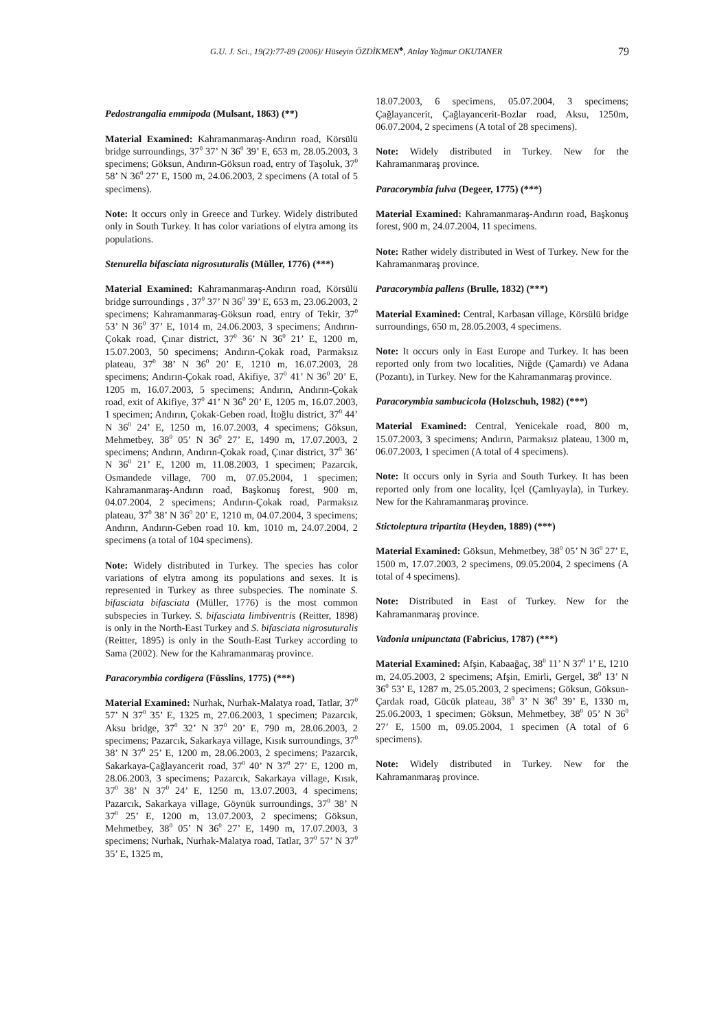G.U. J. Sci., 19(2):77-89 (2006)/ Hüseyin ÖZDİKMEN<sup>♣</sup>, Atılay Yağmur OKUTANER 79
Pedostrangalia emmipoda (Mulsant, 1863) (**)
Material Examined: Kahramanmaraş-Andırın road, Körsülü bridge surroundings, 37<sup>0</sup> 37’ N 36<sup>0</sup> 39’ E, 653 m, 28.05.2003, 3 specimens; Göksun, Andırın-Göksun road, entry of Taşoluk, 37<sup>0</sup> 58’ N 36<sup>0</sup> 27’ E, 1500 m, 24.06.2003, 2 specimens (A total of 5 specimens).
Note: It occurs only in Greece and Turkey. Widely distributed only in South Turkey. It has color variations of elytra among its populations.
Stenurella bifasciata nigrosuturalis (Müller, 1776) (***)
Material Examined: Kahramanmaraş-Andırın road, Körsülü bridge surroundings , 37<sup>0</sup> 37’ N 36<sup>0</sup> 39’ E, 653 m, 23.06.2003, 2 specimens; Kahramanmaraş-Göksun road, entry of Tekir, 37<sup>0</sup> 53’ N 36<sup>0</sup> 37’ E, 1014 m, 24.06.2003, 3 specimens; Andırın-Çokak road, Çınar district, 37<sup>0</sup> 36’ N 36<sup>0</sup> 21’ E, 1200 m, 15.07.2003, 50 specimens; Andırın-Çokak road, Parmaksız plateau, 37<sup>0</sup> 38’ N 36<sup>0</sup> 20’ E, 1210 m, 16.07.2003, 28 specimens; Andırın-Çokak road, Akifiye, 37<sup>0</sup> 41’ N 36<sup>0</sup> 20’ E, 1205 m, 16.07.2003, 5 specimens; Andırın, Andırın-Çokak road, exit of Akifiye, 37<sup>0</sup> 41’ N 36<sup>0</sup> 20’ E, 1205 m, 16.07.2003, 1 specimen; Andırın, Çokak-Geben road, İtoğlu district, 37<sup>0</sup> 44’ N 36<sup>0</sup> 24’ E, 1250 m, 16.07.2003, 4 specimens; Göksun, Mehmetbey, 38<sup>0</sup> 05’ N 36<sup>0</sup> 27’ E, 1490 m, 17.07.2003, 2 specimens; Andırın, Andırın-Çokak road, Çınar district, 37<sup>0</sup> 36’ N 36<sup>0</sup> 21’ E, 1200 m, 11.08.2003, 1 specimen; Pazarcık, Osmandede village, 700 m, 07.05.2004, 1 specimen; Kahramanmaraş-Andırın road, Başkonuş forest, 900 m, 04.07.2004, 2 specimens; Andırın-Çokak road, Parmaksız plateau, 37<sup>0</sup> 38’ N 36<sup>0</sup> 20’ E, 1210 m, 04.07.2004, 3 specimens; Andırın, Andırın-Geben road 10. km, 1010 m, 24.07.2004, 2 specimens (a total of 104 specimens).
Note: Widely distributed in Turkey. The species has color variations of elytra among its populations and sexes. It is represented in Turkey as three subspecies. The nominate S. bifasciata bifasciata (Müller, 1776) is the most common subspecies in Turkey. S. bifasciata limbiventris (Reitter, 1898) is only in the North-East Turkey and S. bifasciata nigrosuturalis (Reitter, 1895) is only in the South-East Turkey according to Sama (2002). New for the Kahramanmaraş province.
Paracorymbia cordigera (Füsslins, 1775) (***)
Material Examined: Nurhak, Nurhak-Malatya road, Tatlar, 37<sup>0</sup> 57’ N 37<sup>0</sup> 35’ E, 1325 m, 27.06.2003, 1 specimen; Pazarcık, Aksu bridge, 37<sup>0</sup> 32’ N 37<sup>0</sup> 20’ E, 790 m, 28.06.2003, 2 specimens; Pazarcık, Sakarkaya village, Kısık surroundings, 37<sup>0</sup> 38’ N 37<sup>0</sup> 25’ E, 1200 m, 28.06.2003, 2 specimens; Pazarcık, Sakarkaya-Çağlayancerit road, 37<sup>0</sup> 40’ N 37<sup>0</sup> 27’ E, 1200 m, 28.06.2003, 3 specimens; Pazarcık, Sakarkaya village, Kısık, 37<sup>0</sup> 38’ N 37<sup>0</sup> 24’ E, 1250 m, 13.07.2003, 4 specimens; Pazarcık, Sakarkaya village, Göynük surroundings, 37<sup>0</sup> 38’ N 37<sup>0</sup> 25’ E, 1200 m, 13.07.2003, 2 specimens; Göksun, Mehmetbey, 38<sup>0</sup> 05’ N 36<sup>0</sup> 27’ E, 1490 m, 17.07.2003, 3 specimens; Nurhak, Nurhak-Malatya road, Tatlar, 37<sup>0</sup> 57’ N 37<sup>0</sup> 35’ E, 1325 m,
18.07.2003, 6 specimens, 05.07.2004, 3 specimens; Çağlayancerit, Çağlayancerit-Bozlar road, Aksu, 1250m, 06.07.2004, 2 specimens (A total of 28 specimens).
Note: Widely distributed in Turkey. New for the Kahramanmaraş province.
Paracorymbia fulva (Degeer, 1775) (***)
Material Examined: Kahramanmaraş-Andırın road, Başkonuş forest, 900 m, 24.07.2004, 11 specimens.
Note: Rather widely distributed in West of Turkey. New for the Kahramanmaraş province.
Paracorymbia pallens (Brulle, 1832) (***)
Material Examined: Central, Karbasan village, Körsülü bridge surroundings, 650 m, 28.05.2003, 4 specimens.
Note: It occurs only in East Europe and Turkey. It has been reported only from two localities, Niğde (Çamardı) ve Adana (Pozantı), in Turkey. New for the Kahramanmaraş province.
Paracorymbia sambucicola (Holzschuh, 1982) (***)
Material Examined: Central, Yenicekale road, 800 m, 15.07.2003, 3 specimens; Andırın, Parmaksız plateau, 1300 m, 06.07.2003, 1 specimen (A total of 4 specimens).
Note: It occurs only in Syria and South Turkey. It has been reported only from one locality, İçel (Çamlıyayla), in Turkey. New for the Kahramanmaraş province.
Stictoleptura tripartita (Heyden, 1889) (***)
Material Examined: Göksun, Mehmetbey, 38<sup>0</sup> 05’ N 36<sup>0</sup> 27’ E, 1500 m, 17.07.2003, 2 specimens, 09.05.2004, 2 specimens (A total of 4 specimens).
Note: Distributed in East of Turkey. New for the Kahramanmaraş province.
Vadonia unipunctata (Fabricius, 1787) (***)
Material Examined: Afşin, Kabaağaç, 38<sup>0</sup> 11’ N 37<sup>0</sup> 1’ E, 1210 m, 24.05.2003, 2 specimens; Afşin, Emirli, Gergel, 38<sup>0</sup> 13’ N 36<sup>0</sup> 53’ E, 1287 m, 25.05.2003, 2 specimens; Göksun, Göksun-Çardak road, Gücük plateau, 38<sup>0</sup> 3’ N 36<sup>0</sup> 39’ E, 1330 m, 25.06.2003, 1 specimen; Göksun, Mehmetbey, 38<sup>0</sup> 05’ N 36<sup>0</sup> 27’ E, 1500 m, 09.05.2004, 1 specimen (A total of 6 specimens).
Note: Widely distributed in Turkey. New for the Kahramanmaraş province.